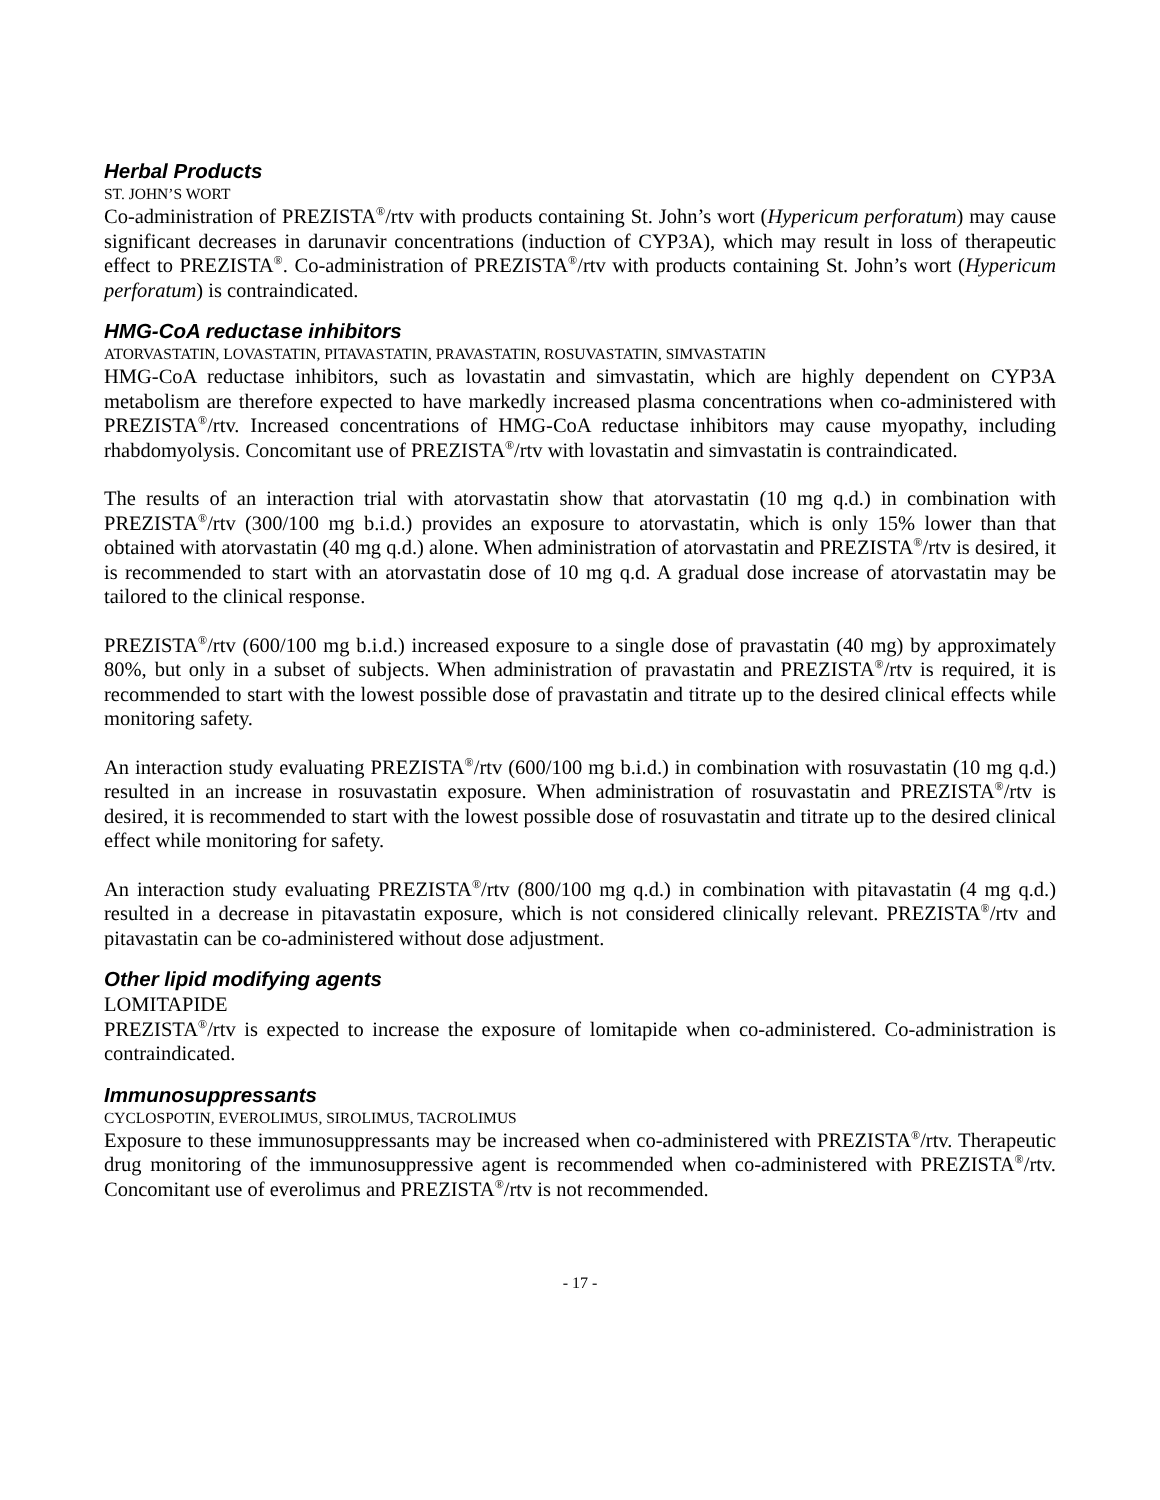Herbal Products
ST. JOHN’S WORT
Co-administration of PREZISTA<sup>®</sup>/rtv with products containing St. John’s wort (Hypericum perforatum) may cause significant decreases in darunavir concentrations (induction of CYP3A), which may result in loss of therapeutic effect to PREZISTA<sup>®</sup>. Co-administration of PREZISTA<sup>®</sup>/rtv with products containing St. John’s wort (Hypericum perforatum) is contraindicated.
HMG-CoA reductase inhibitors
ATORVASTATIN, LOVASTATIN, PITAVASTATIN, PRAVASTATIN, ROSUVASTATIN, SIMVASTATIN
HMG-CoA reductase inhibitors, such as lovastatin and simvastatin, which are highly dependent on CYP3A metabolism are therefore expected to have markedly increased plasma concentrations when co-administered with PREZISTA<sup>®</sup>/rtv. Increased concentrations of HMG-CoA reductase inhibitors may cause myopathy, including rhabdomyolysis. Concomitant use of PREZISTA<sup>®</sup>/rtv with lovastatin and simvastatin is contraindicated.
The results of an interaction trial with atorvastatin show that atorvastatin (10 mg q.d.) in combination with PREZISTA<sup>®</sup>/rtv (300/100 mg b.i.d.) provides an exposure to atorvastatin, which is only 15% lower than that obtained with atorvastatin (40 mg q.d.) alone. When administration of atorvastatin and PREZISTA<sup>®</sup>/rtv is desired, it is recommended to start with an atorvastatin dose of 10 mg q.d. A gradual dose increase of atorvastatin may be tailored to the clinical response.
PREZISTA<sup>®</sup>/rtv (600/100 mg b.i.d.) increased exposure to a single dose of pravastatin (40 mg) by approximately 80%, but only in a subset of subjects. When administration of pravastatin and PREZISTA<sup>®</sup>/rtv is required, it is recommended to start with the lowest possible dose of pravastatin and titrate up to the desired clinical effects while monitoring safety.
An interaction study evaluating PREZISTA<sup>®</sup>/rtv (600/100 mg b.i.d.) in combination with rosuvastatin (10 mg q.d.) resulted in an increase in rosuvastatin exposure. When administration of rosuvastatin and PREZISTA<sup>®</sup>/rtv is desired, it is recommended to start with the lowest possible dose of rosuvastatin and titrate up to the desired clinical effect while monitoring for safety.
An interaction study evaluating PREZISTA<sup>®</sup>/rtv (800/100 mg q.d.) in combination with pitavastatin (4 mg q.d.) resulted in a decrease in pitavastatin exposure, which is not considered clinically relevant. PREZISTA<sup>®</sup>/rtv and pitavastatin can be co-administered without dose adjustment.
Other lipid modifying agents
LOMITAPIDE
PREZISTA<sup>®</sup>/rtv is expected to increase the exposure of lomitapide when co-administered. Co-administration is contraindicated.
Immunosuppressants
CYCLOSPOTIN, EVEROLIMUS, SIROLIMUS, TACROLIMUS
Exposure to these immunosuppressants may be increased when co-administered with PREZISTA<sup>®</sup>/rtv. Therapeutic drug monitoring of the immunosuppressive agent is recommended when co-administered with PREZISTA<sup>®</sup>/rtv. Concomitant use of everolimus and PREZISTA<sup>®</sup>/rtv is not recommended.
- 17 -